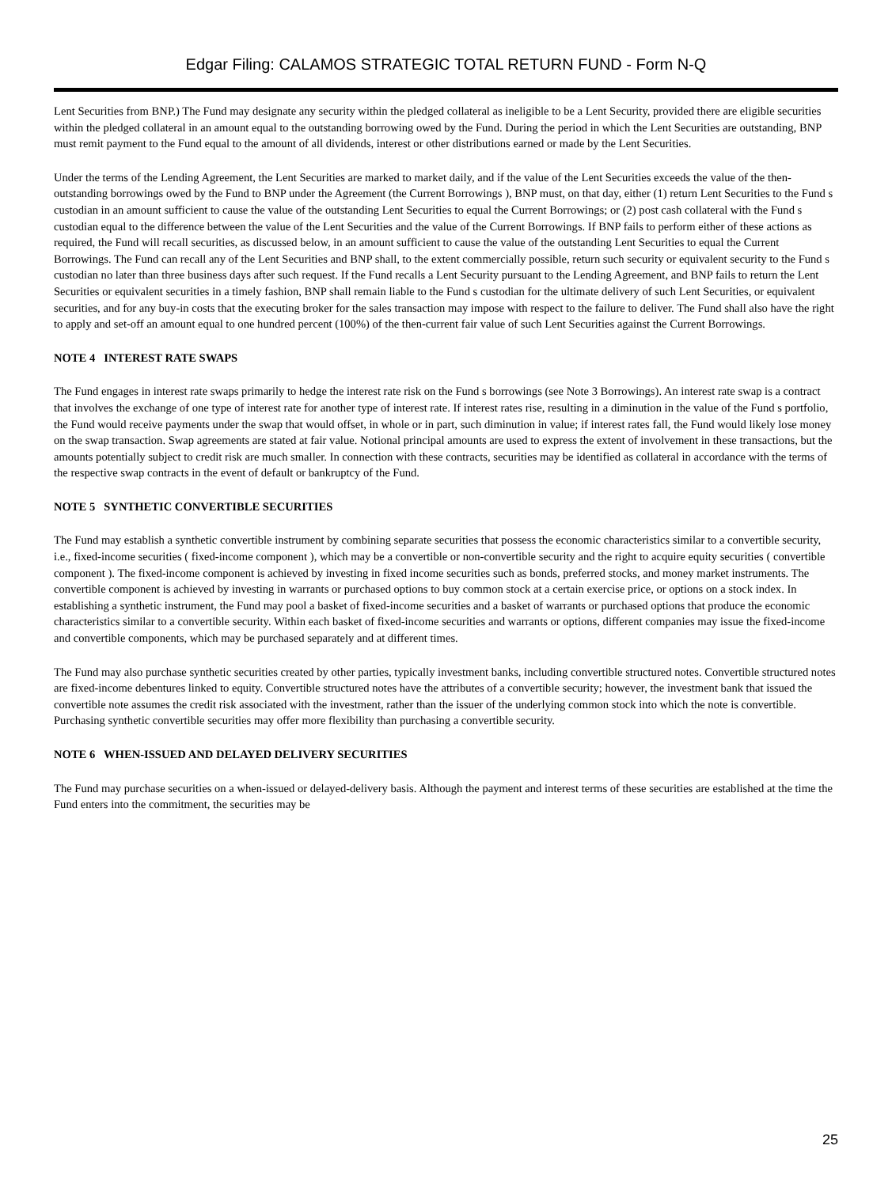Edgar Filing: CALAMOS STRATEGIC TOTAL RETURN FUND - Form N-Q
Lent Securities from BNP.) The Fund may designate any security within the pledged collateral as ineligible to be a Lent Security, provided there are eligible securities within the pledged collateral in an amount equal to the outstanding borrowing owed by the Fund. During the period in which the Lent Securities are outstanding, BNP must remit payment to the Fund equal to the amount of all dividends, interest or other distributions earned or made by the Lent Securities.
Under the terms of the Lending Agreement, the Lent Securities are marked to market daily, and if the value of the Lent Securities exceeds the value of the then-outstanding borrowings owed by the Fund to BNP under the Agreement (the Current Borrowings ), BNP must, on that day, either (1) return Lent Securities to the Fund s custodian in an amount sufficient to cause the value of the outstanding Lent Securities to equal the Current Borrowings; or (2) post cash collateral with the Fund s custodian equal to the difference between the value of the Lent Securities and the value of the Current Borrowings. If BNP fails to perform either of these actions as required, the Fund will recall securities, as discussed below, in an amount sufficient to cause the value of the outstanding Lent Securities to equal the Current Borrowings. The Fund can recall any of the Lent Securities and BNP shall, to the extent commercially possible, return such security or equivalent security to the Fund s custodian no later than three business days after such request. If the Fund recalls a Lent Security pursuant to the Lending Agreement, and BNP fails to return the Lent Securities or equivalent securities in a timely fashion, BNP shall remain liable to the Fund s custodian for the ultimate delivery of such Lent Securities, or equivalent securities, and for any buy-in costs that the executing broker for the sales transaction may impose with respect to the failure to deliver. The Fund shall also have the right to apply and set-off an amount equal to one hundred percent (100%) of the then-current fair value of such Lent Securities against the Current Borrowings.
NOTE 4 INTEREST RATE SWAPS
The Fund engages in interest rate swaps primarily to hedge the interest rate risk on the Fund s borrowings (see Note 3 Borrowings). An interest rate swap is a contract that involves the exchange of one type of interest rate for another type of interest rate. If interest rates rise, resulting in a diminution in the value of the Fund s portfolio, the Fund would receive payments under the swap that would offset, in whole or in part, such diminution in value; if interest rates fall, the Fund would likely lose money on the swap transaction. Swap agreements are stated at fair value. Notional principal amounts are used to express the extent of involvement in these transactions, but the amounts potentially subject to credit risk are much smaller. In connection with these contracts, securities may be identified as collateral in accordance with the terms of the respective swap contracts in the event of default or bankruptcy of the Fund.
NOTE 5 SYNTHETIC CONVERTIBLE SECURITIES
The Fund may establish a synthetic convertible instrument by combining separate securities that possess the economic characteristics similar to a convertible security, i.e., fixed-income securities ( fixed-income component ), which may be a convertible or non-convertible security and the right to acquire equity securities ( convertible component ). The fixed-income component is achieved by investing in fixed income securities such as bonds, preferred stocks, and money market instruments. The convertible component is achieved by investing in warrants or purchased options to buy common stock at a certain exercise price, or options on a stock index. In establishing a synthetic instrument, the Fund may pool a basket of fixed-income securities and a basket of warrants or purchased options that produce the economic characteristics similar to a convertible security. Within each basket of fixed-income securities and warrants or options, different companies may issue the fixed-income and convertible components, which may be purchased separately and at different times.
The Fund may also purchase synthetic securities created by other parties, typically investment banks, including convertible structured notes. Convertible structured notes are fixed-income debentures linked to equity. Convertible structured notes have the attributes of a convertible security; however, the investment bank that issued the convertible note assumes the credit risk associated with the investment, rather than the issuer of the underlying common stock into which the note is convertible. Purchasing synthetic convertible securities may offer more flexibility than purchasing a convertible security.
NOTE 6 WHEN-ISSUED AND DELAYED DELIVERY SECURITIES
The Fund may purchase securities on a when-issued or delayed-delivery basis. Although the payment and interest terms of these securities are established at the time the Fund enters into the commitment, the securities may be
25